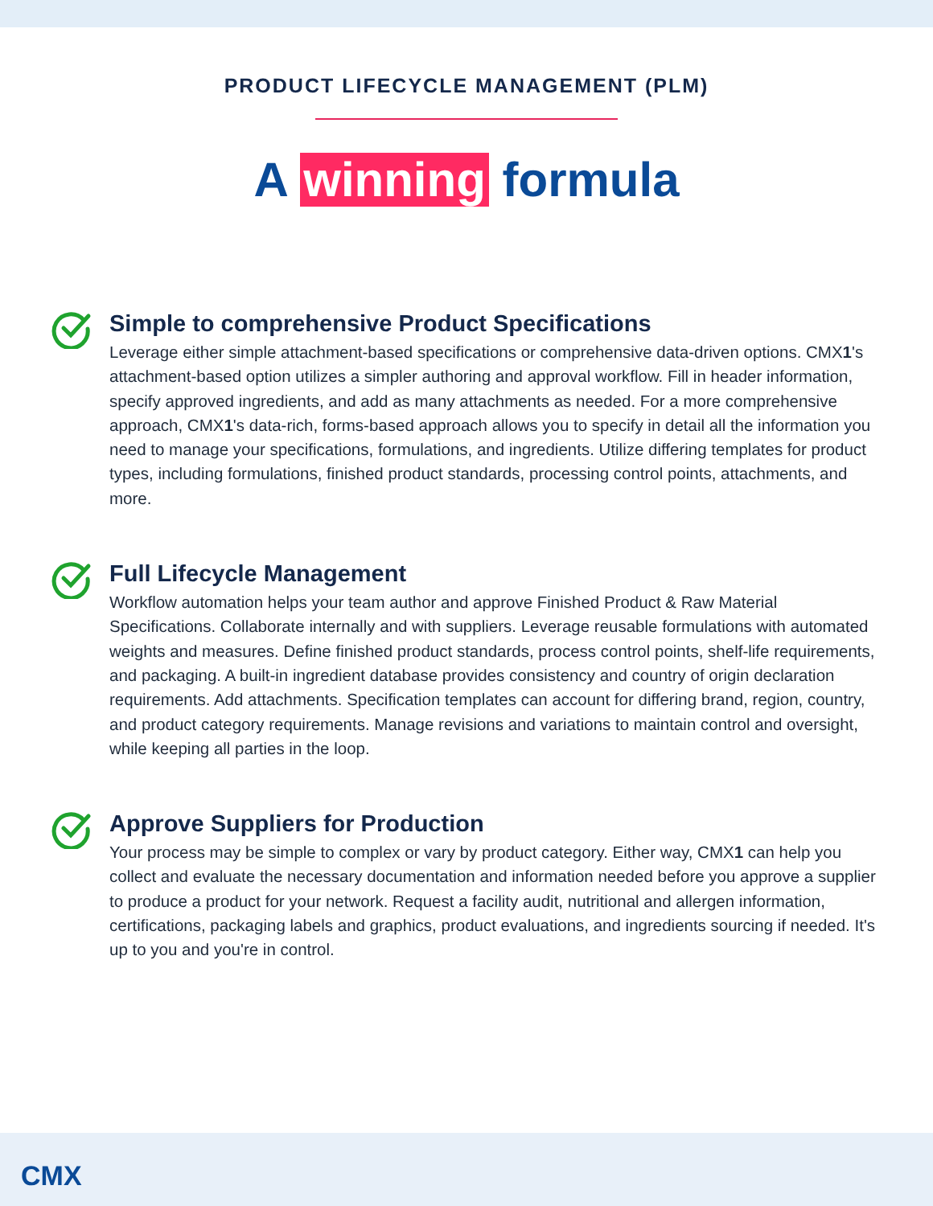PRODUCT LIFECYCLE MANAGEMENT (PLM)
A winning formula
Simple to comprehensive Product Specifications
Leverage either simple attachment-based specifications or comprehensive data-driven options. CMX1's attachment-based option utilizes a simpler authoring and approval workflow. Fill in header information, specify approved ingredients, and add as many attachments as needed. For a more comprehensive approach, CMX1's data-rich, forms-based approach allows you to specify in detail all the information you need to manage your specifications, formulations, and ingredients. Utilize differing templates for product types, including formulations, finished product standards, processing control points, attachments, and more.
Full Lifecycle Management
Workflow automation helps your team author and approve Finished Product & Raw Material Specifications. Collaborate internally and with suppliers. Leverage reusable formulations with automated weights and measures. Define finished product standards, process control points, shelf-life requirements, and packaging. A built-in ingredient database provides consistency and country of origin declaration requirements. Add attachments. Specification templates can account for differing brand, region, country, and product category requirements. Manage revisions and variations to maintain control and oversight, while keeping all parties in the loop.
Approve Suppliers for Production
Your process may be simple to complex or vary by product category. Either way, CMX1 can help you collect and evaluate the necessary documentation and information needed before you approve a supplier to produce a product for your network. Request a facility audit, nutritional and allergen information, certifications, packaging labels and graphics, product evaluations, and ingredients sourcing if needed. It's up to you and you're in control.
CMX